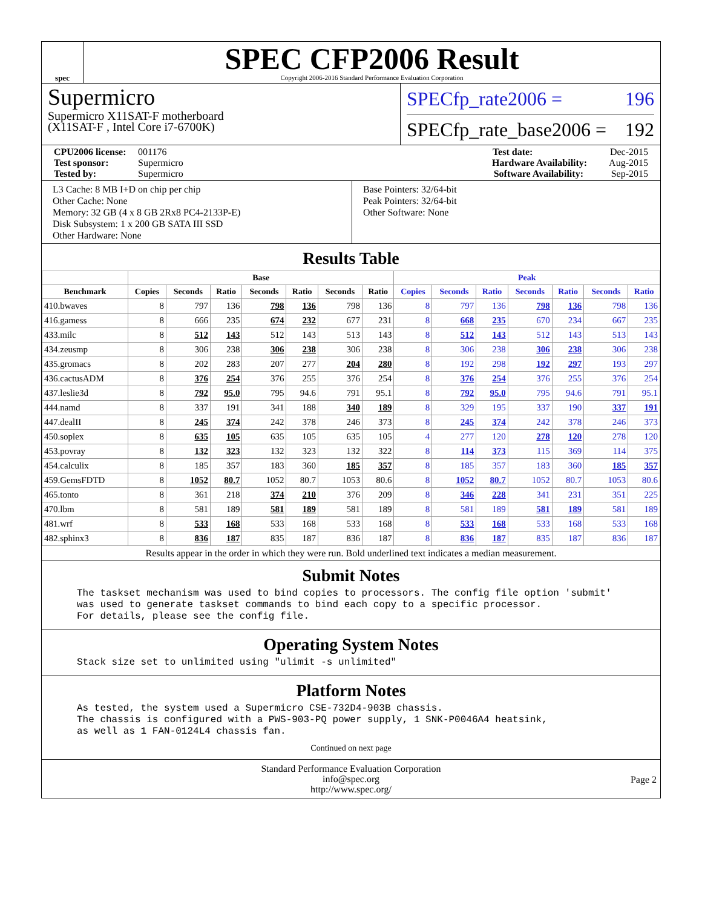spec
SPEC CFP2006 Result
Copyright 2006-2016 Standard Performance Evaluation Corporation
Supermicro
Supermicro X11SAT-F motherboard
(X11SAT-F , Intel Core i7-6700K)
SPECfp_rate2006 = 196
SPECfp_rate_base2006 = 192
CPU2006 license: 001176 Test date: Dec-2015
Test sponsor: Supermicro Hardware Availability: Aug-2015
Tested by: Supermicro Software Availability: Sep-2015
L3 Cache: 8 MB I+D on chip per chip
Other Cache: None
Memory: 32 GB (4 x 8 GB 2Rx8 PC4-2133P-E)
Disk Subsystem: 1 x 200 GB SATA III SSD
Other Hardware: None
Base Pointers: 32/64-bit
Peak Pointers: 32/64-bit
Other Software: None
Results Table
| | Base | | | | | | | Peak | | | | | | |
| --- | --- | --- | --- | --- | --- | --- | --- | --- | --- | --- | --- | --- | --- | --- |
| Benchmark | Copies | Seconds | Ratio | Seconds | Ratio | Seconds | Ratio | Copies | Seconds | Ratio | Seconds | Ratio | Seconds | Ratio |
| 410.bwaves | 8 | 797 | 136 | 798 | 136 | 798 | 136 | 8 | 797 | 136 | 798 | 136 | 798 | 136 |
| 416.gamess | 8 | 666 | 235 | 674 | 232 | 677 | 231 | 8 | 668 | 235 | 670 | 234 | 667 | 235 |
| 433.milc | 8 | 512 | 143 | 512 | 143 | 513 | 143 | 8 | 512 | 143 | 512 | 143 | 513 | 143 |
| 434.zeusmp | 8 | 306 | 238 | 306 | 238 | 306 | 238 | 8 | 306 | 238 | 306 | 238 | 306 | 238 |
| 435.gromacs | 8 | 202 | 283 | 207 | 277 | 204 | 280 | 8 | 192 | 298 | 192 | 297 | 193 | 297 |
| 436.cactusADM | 8 | 376 | 254 | 376 | 255 | 376 | 254 | 8 | 376 | 254 | 376 | 255 | 376 | 254 |
| 437.leslie3d | 8 | 792 | 95.0 | 795 | 94.6 | 791 | 95.1 | 8 | 792 | 95.0 | 795 | 94.6 | 791 | 95.1 |
| 444.namd | 8 | 337 | 191 | 341 | 188 | 340 | 189 | 8 | 329 | 195 | 337 | 190 | 337 | 191 |
| 447.dealII | 8 | 245 | 374 | 242 | 378 | 246 | 373 | 8 | 245 | 374 | 242 | 378 | 246 | 373 |
| 450.soplex | 8 | 635 | 105 | 635 | 105 | 635 | 105 | 4 | 277 | 120 | 278 | 120 | 278 | 120 |
| 453.povray | 8 | 132 | 323 | 132 | 323 | 132 | 322 | 8 | 114 | 373 | 115 | 369 | 114 | 375 |
| 454.calculix | 8 | 185 | 357 | 183 | 360 | 185 | 357 | 8 | 185 | 357 | 183 | 360 | 185 | 357 |
| 459.GemsFDTD | 8 | 1052 | 80.7 | 1052 | 80.7 | 1053 | 80.6 | 8 | 1052 | 80.7 | 1052 | 80.7 | 1053 | 80.6 |
| 465.tonto | 8 | 361 | 218 | 374 | 210 | 376 | 209 | 8 | 346 | 228 | 341 | 231 | 351 | 225 |
| 470.lbm | 8 | 581 | 189 | 581 | 189 | 581 | 189 | 8 | 581 | 189 | 581 | 189 | 581 | 189 |
| 481.wrf | 8 | 533 | 168 | 533 | 168 | 533 | 168 | 8 | 533 | 168 | 533 | 168 | 533 | 168 |
| 482.sphinx3 | 8 | 836 | 187 | 835 | 187 | 836 | 187 | 8 | 836 | 187 | 835 | 187 | 836 | 187 |
Results appear in the order in which they were run. Bold underlined text indicates a median measurement.
Submit Notes
The taskset mechanism was used to bind copies to processors. The config file option 'submit'
was used to generate taskset commands to bind each copy to a specific processor.
For details, please see the config file.
Operating System Notes
Stack size set to unlimited using "ulimit -s unlimited"
Platform Notes
As tested, the system used a Supermicro CSE-732D4-903B chassis.
The chassis is configured with a PWS-903-PQ power supply, 1 SNK-P0046A4 heatsink,
as well as 1 FAN-0124L4 chassis fan.
Continued on next page
Standard Performance Evaluation Corporation
info@spec.org
http://www.spec.org/
Page 2